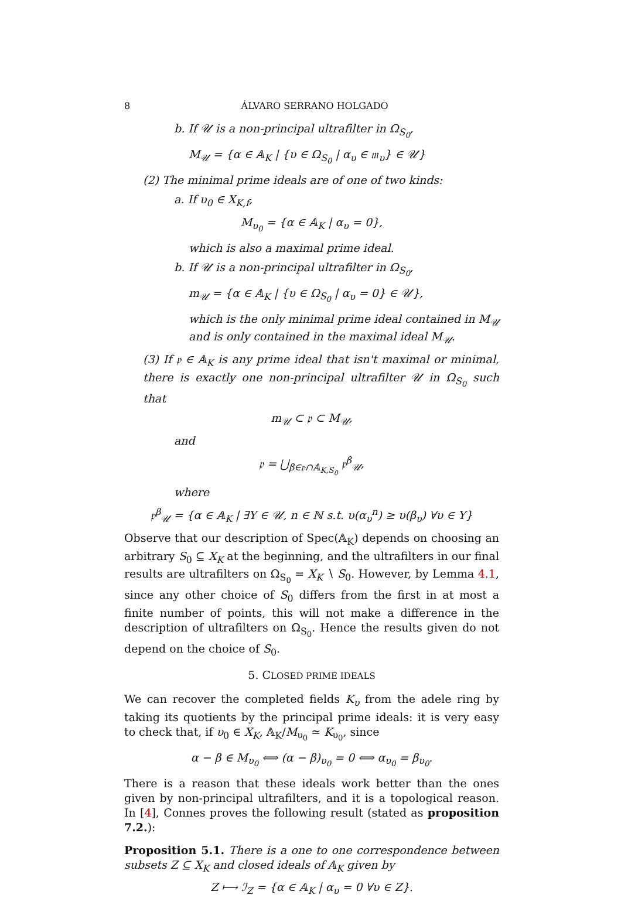8 ÁLVARO SERRANO HOLGADO
b. If 𝒰 is a non-principal ultrafilter in Ω<sub>S<sub>0</sub></sub>,
M<sub>𝒰</sub> = {α ∈ 𝔸<sub>K</sub> | {υ ∈ Ω<sub>S<sub>0</sub></sub> | α<sub>υ</sub> ∈ 𝔪<sub>υ</sub>} ∈ 𝒰}
(2) The minimal prime ideals are of one of two kinds:
a. If υ<sub>0</sub> ∈ X<sub>K,f</sub>,
M<sub>υ<sub>0</sub></sub> = {α ∈ 𝔸<sub>K</sub> | α<sub>υ</sub> = 0},
which is also a maximal prime ideal.
b. If 𝒰 is a non-principal ultrafilter in Ω<sub>S<sub>0</sub></sub>,
m<sub>𝒰</sub> = {α ∈ 𝔸<sub>K</sub> | {υ ∈ Ω<sub>S<sub>0</sub></sub> | α<sub>υ</sub> = 0} ∈ 𝒰},
which is the only minimal prime ideal contained in M<sub>𝒰</sub> and is only contained in the maximal ideal M<sub>𝒰</sub>.
(3) If 𝔭 ∈ 𝔸<sub>K</sub> is any prime ideal that isn't maximal or minimal, there is exactly one non-principal ultrafilter 𝒰 in Ω<sub>S<sub>0</sub></sub> such that
m<sub>𝒰</sub> ⊂ 𝔭 ⊂ M<sub>𝒰</sub>,
and
𝔭 = ⋃<sub>β∈𝔭∩𝔸<sub>K,S<sub>0</sub></sub></sub> 𝔭<sup>β</sup><sub>𝒰</sub>,
where
𝔭<sup>β</sup><sub>𝒰</sub> = {α ∈ 𝔸<sub>K</sub> | ∃Y ∈ 𝒰, n ∈ ℕ s.t. υ(α<sub>υ</sub><sup>n</sup>) ≥ υ(β<sub>υ</sub>) ∀υ ∈ Y}
Observe that our description of Spec(𝔸<sub>K</sub>) depends on choosing an arbitrary S<sub>0</sub> ⊆ X<sub>K</sub> at the beginning, and the ultrafilters in our final results are ultrafilters on Ω<sub>S<sub>0</sub></sub> = X<sub>K</sub> ∖ S<sub>0</sub>. However, by Lemma 4.1, since any other choice of S<sub>0</sub> differs from the first in at most a finite number of points, this will not make a difference in the description of ultrafilters on Ω<sub>S<sub>0</sub></sub>. Hence the results given do not depend on the choice of S<sub>0</sub>.
5. CLOSED PRIME IDEALS
We can recover the completed fields K<sub>υ</sub> from the adele ring by taking its quotients by the principal prime ideals: it is very easy to check that, if υ<sub>0</sub> ∈ X<sub>K</sub>, 𝔸<sub>K</sub>/M<sub>υ<sub>0</sub></sub> ≃ K<sub>υ<sub>0</sub></sub>, since
α − β ∈ M<sub>υ<sub>0</sub></sub> ⟺ (α − β)<sub>υ<sub>0</sub></sub> = 0 ⟺ α<sub>υ<sub>0</sub></sub> = β<sub>υ<sub>0</sub></sub>.
There is a reason that these ideals work better than the ones given by non-principal ultrafilters, and it is a topological reason. In [4], Connes proves the following result (stated as proposition 7.2.):
Proposition 5.1. There is a one to one correspondence between subsets Z ⊆ X<sub>K</sub> and closed ideals of 𝔸<sub>K</sub> given by
Z ⟼ ℐ<sub>Z</sub> = {α ∈ 𝔸<sub>K</sub> | α<sub>υ</sub> = 0 ∀υ ∈ Z}.